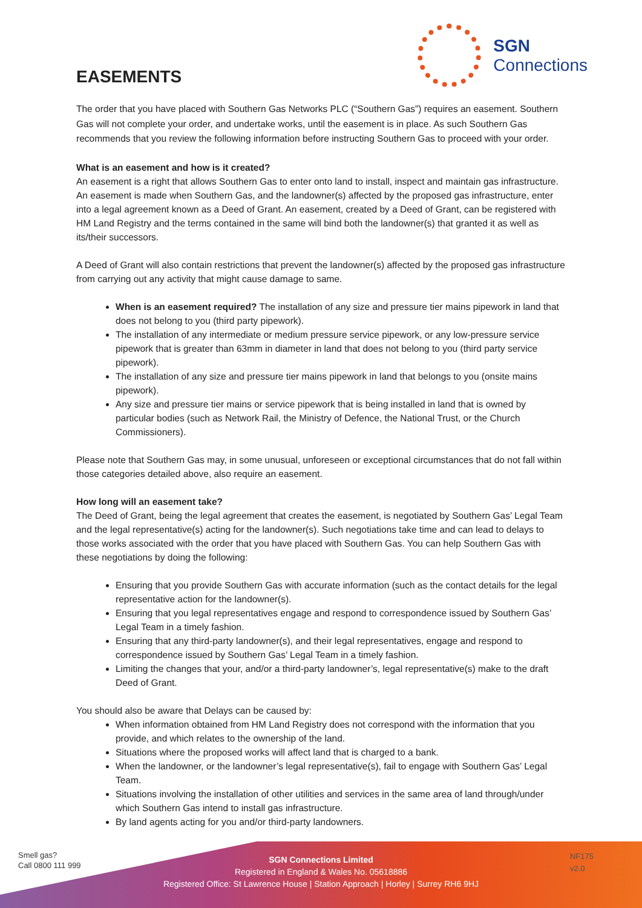EASEMENTS
SGN
Connections
The order that you have placed with Southern Gas Networks PLC (“Southern Gas”) requires an easement. Southern Gas will not complete your order, and undertake works, until the easement is in place. As such Southern Gas recommends that you review the following information before instructing Southern Gas to proceed with your order.
What is an easement and how is it created?
An easement is a right that allows Southern Gas to enter onto land to install, inspect and maintain gas infrastructure. An easement is made when Southern Gas, and the landowner(s) affected by the proposed gas infrastructure, enter into a legal agreement known as a Deed of Grant. An easement, created by a Deed of Grant, can be registered with HM Land Registry and the terms contained in the same will bind both the landowner(s) that granted it as well as its/their successors.
A Deed of Grant will also contain restrictions that prevent the landowner(s) affected by the proposed gas infrastructure from carrying out any activity that might cause damage to same.
When is an easement required? The installation of any size and pressure tier mains pipework in land that does not belong to you (third party pipework).
The installation of any intermediate or medium pressure service pipework, or any low-pressure service pipework that is greater than 63mm in diameter in land that does not belong to you (third party service pipework).
The installation of any size and pressure tier mains pipework in land that belongs to you (onsite mains pipework).
Any size and pressure tier mains or service pipework that is being installed in land that is owned by particular bodies (such as Network Rail, the Ministry of Defence, the National Trust, or the Church Commissioners).
Please note that Southern Gas may, in some unusual, unforeseen or exceptional circumstances that do not fall within those categories detailed above, also require an easement.
How long will an easement take?
The Deed of Grant, being the legal agreement that creates the easement, is negotiated by Southern Gas’ Legal Team and the legal representative(s) acting for the landowner(s). Such negotiations take time and can lead to delays to those works associated with the order that you have placed with Southern Gas. You can help Southern Gas with these negotiations by doing the following:
Ensuring that you provide Southern Gas with accurate information (such as the contact details for the legal representative action for the landowner(s).
Ensuring that you legal representatives engage and respond to correspondence issued by Southern Gas’ Legal Team in a timely fashion.
Ensuring that any third-party landowner(s), and their legal representatives, engage and respond to correspondence issued by Southern Gas’ Legal Team in a timely fashion.
Limiting the changes that your, and/or a third-party landowner’s, legal representative(s) make to the draft Deed of Grant.
You should also be aware that Delays can be caused by:
When information obtained from HM Land Registry does not correspond with the information that you provide, and which relates to the ownership of the land.
Situations where the proposed works will affect land that is charged to a bank.
When the landowner, or the landowner’s legal representative(s), fail to engage with Southern Gas’ Legal Team.
Situations involving the installation of other utilities and services in the same area of land through/under which Southern Gas intend to install gas infrastructure.
By land agents acting for you and/or third-party landowners.
Smell gas?
Call 0800 111 999
SGN Connections Limited
Registered in England & Wales No. 05618886
Registered Office: St Lawrence House | Station Approach | Horley | Surrey RH6 9HJ
NF175
v2.0